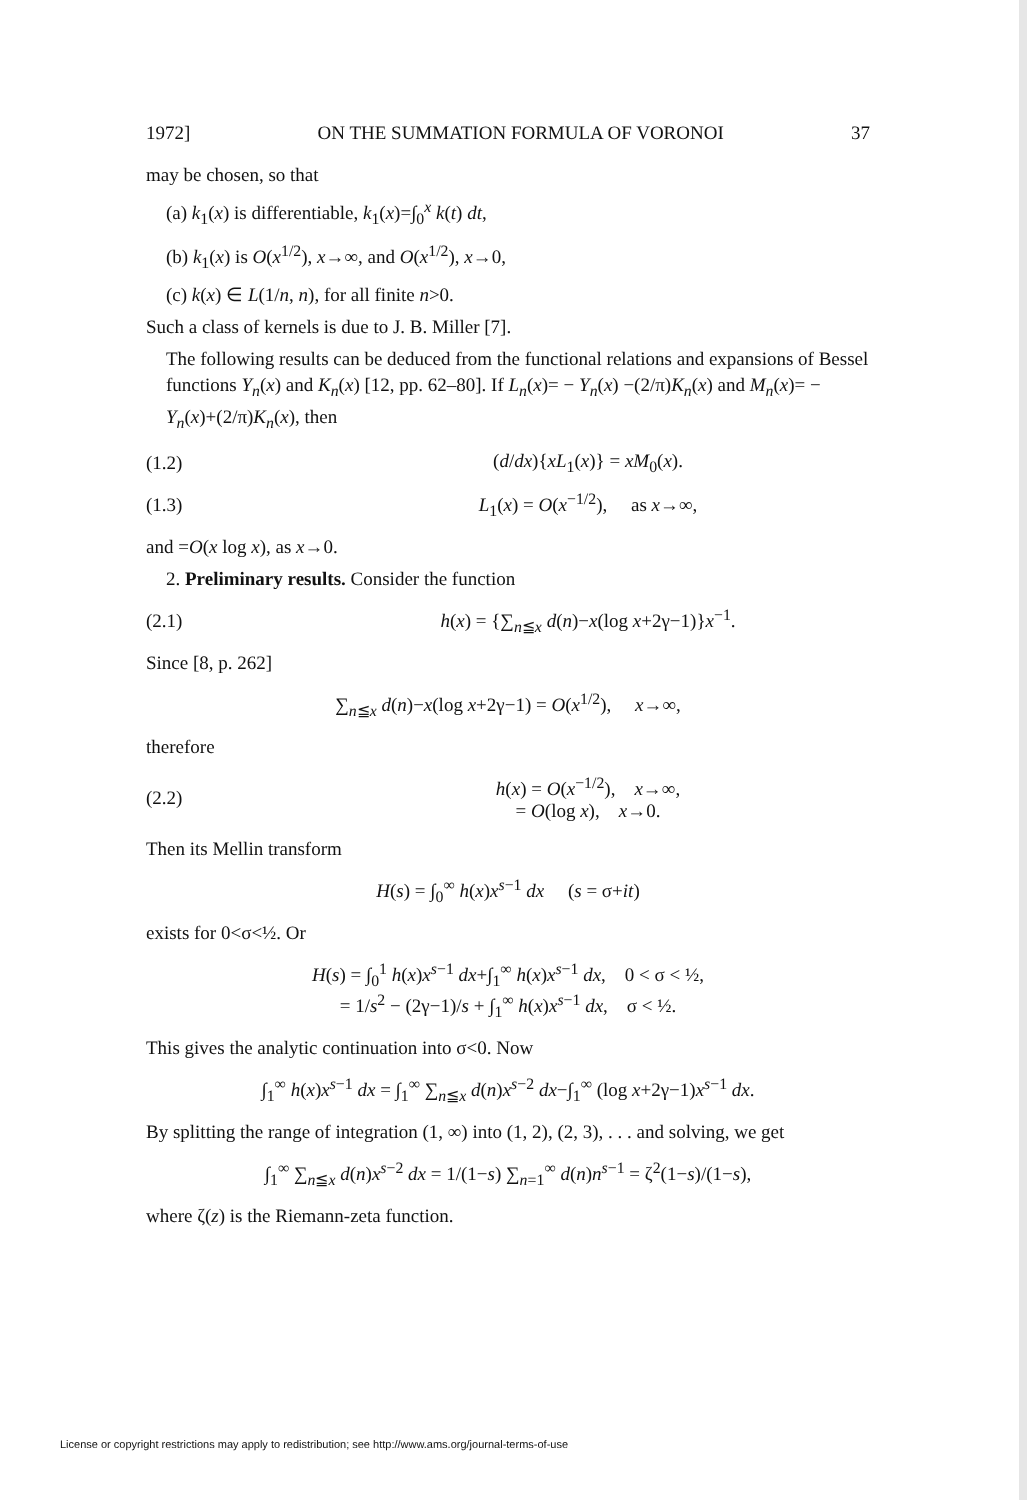1972] ON THE SUMMATION FORMULA OF VORONOI 37
may be chosen, so that
(a) k<sub>1</sub>(x) is differentiable, k<sub>1</sub>(x)=∫<sub>0</sub><sup>x</sup> k(t) dt,
(b) k<sub>1</sub>(x) is O(x<sup>1/2</sup>), x→∞, and O(x<sup>1/2</sup>), x→0,
(c) k(x) ∈ L(1/n, n), for all finite n>0.
Such a class of kernels is due to J. B. Miller [7].
The following results can be deduced from the functional relations and expansions of Bessel functions Y<sub>n</sub>(x) and K<sub>n</sub>(x) [12, pp. 62–80]. If L<sub>n</sub>(x)= − Y<sub>n</sub>(x) −(2/π)K<sub>n</sub>(x) and M<sub>n</sub>(x)= − Y<sub>n</sub>(x)+(2/π)K<sub>n</sub>(x), then
(1.2) (d/dx){xL<sub>1</sub>(x)} = xM<sub>0</sub>(x).
(1.3) L<sub>1</sub>(x) = O(x<sup>−1/2</sup>), as x→∞,
and =O(x log x), as x→0.
2. Preliminary results. Consider the function
(2.1) h(x) = {∑<sub>n≦x</sub> d(n)−x(log x+2γ−1)}x<sup>−1</sup>.
Since [8, p. 262]
∑<sub>n≦x</sub> d(n)−x(log x+2γ−1) = O(x<sup>1/2</sup>), x→∞,
therefore
(2.2) h(x) = O(x<sup>−1/2</sup>), x→∞,
= O(log x), x→0.
Then its Mellin transform
H(s) = ∫<sub>0</sub><sup>∞</sup> h(x)x<sup>s−1</sup> dx (s = σ+it)
exists for 0<σ<½. Or
H(s) = ∫<sub>0</sub><sup>1</sup> h(x)x<sup>s−1</sup> dx+∫<sub>1</sub><sup>∞</sup> h(x)x<sup>s−1</sup> dx, 0 < σ < ½,
= 1/s<sup>2</sup> − (2γ−1)/s + ∫<sub>1</sub><sup>∞</sup> h(x)x<sup>s−1</sup> dx, σ < ½.
This gives the analytic continuation into σ<0. Now
∫<sub>1</sub><sup>∞</sup> h(x)x<sup>s−1</sup> dx = ∫<sub>1</sub><sup>∞</sup> ∑<sub>n≦x</sub> d(n)x<sup>s−2</sup> dx−∫<sub>1</sub><sup>∞</sup> (log x+2γ−1)x<sup>s−1</sup> dx.
By splitting the range of integration (1, ∞) into (1, 2), (2, 3), . . . and solving, we get
∫<sub>1</sub><sup>∞</sup> ∑<sub>n≦x</sub> d(n)x<sup>s−2</sup> dx = 1/(1−s) ∑<sub>n=1</sub><sup>∞</sup> d(n)n<sup>s−1</sup> = ζ<sup>2</sup>(1−s)/(1−s),
where ζ(z) is the Riemann-zeta function.
License or copyright restrictions may apply to redistribution; see http://www.ams.org/journal-terms-of-use